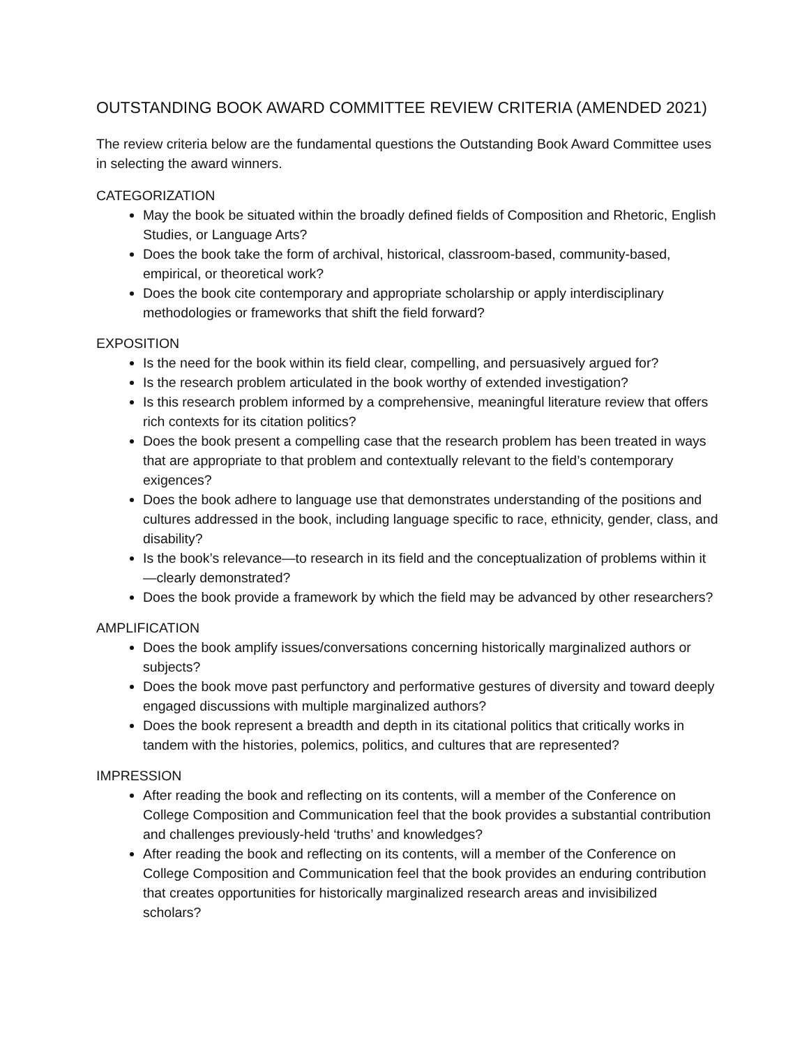OUTSTANDING BOOK AWARD COMMITTEE REVIEW CRITERIA (AMENDED 2021)
The review criteria below are the fundamental questions the Outstanding Book Award Committee uses in selecting the award winners.
CATEGORIZATION
May the book be situated within the broadly defined fields of Composition and Rhetoric, English Studies, or Language Arts?
Does the book take the form of archival, historical, classroom-based, community-based, empirical, or theoretical work?
Does the book cite contemporary and appropriate scholarship or apply interdisciplinary methodologies or frameworks that shift the field forward?
EXPOSITION
Is the need for the book within its field clear, compelling, and persuasively argued for?
Is the research problem articulated in the book worthy of extended investigation?
Is this research problem informed by a comprehensive, meaningful literature review that offers rich contexts for its citation politics?
Does the book present a compelling case that the research problem has been treated in ways that are appropriate to that problem and contextually relevant to the field’s contemporary exigences?
Does the book adhere to language use that demonstrates understanding of the positions and cultures addressed in the book, including language specific to race, ethnicity, gender, class, and disability?
Is the book’s relevance—to research in its field and the conceptualization of problems within it—clearly demonstrated?
Does the book provide a framework by which the field may be advanced by other researchers?
AMPLIFICATION
Does the book amplify issues/conversations concerning historically marginalized authors or subjects?
Does the book move past perfunctory and performative gestures of diversity and toward deeply engaged discussions with multiple marginalized authors?
Does the book represent a breadth and depth in its citational politics that critically works in tandem with the histories, polemics, politics, and cultures that are represented?
IMPRESSION
After reading the book and reflecting on its contents, will a member of the Conference on College Composition and Communication feel that the book provides a substantial contribution and challenges previously-held ‘truths’ and knowledges?
After reading the book and reflecting on its contents, will a member of the Conference on College Composition and Communication feel that the book provides an enduring contribution that creates opportunities for historically marginalized research areas and invisibilized scholars?